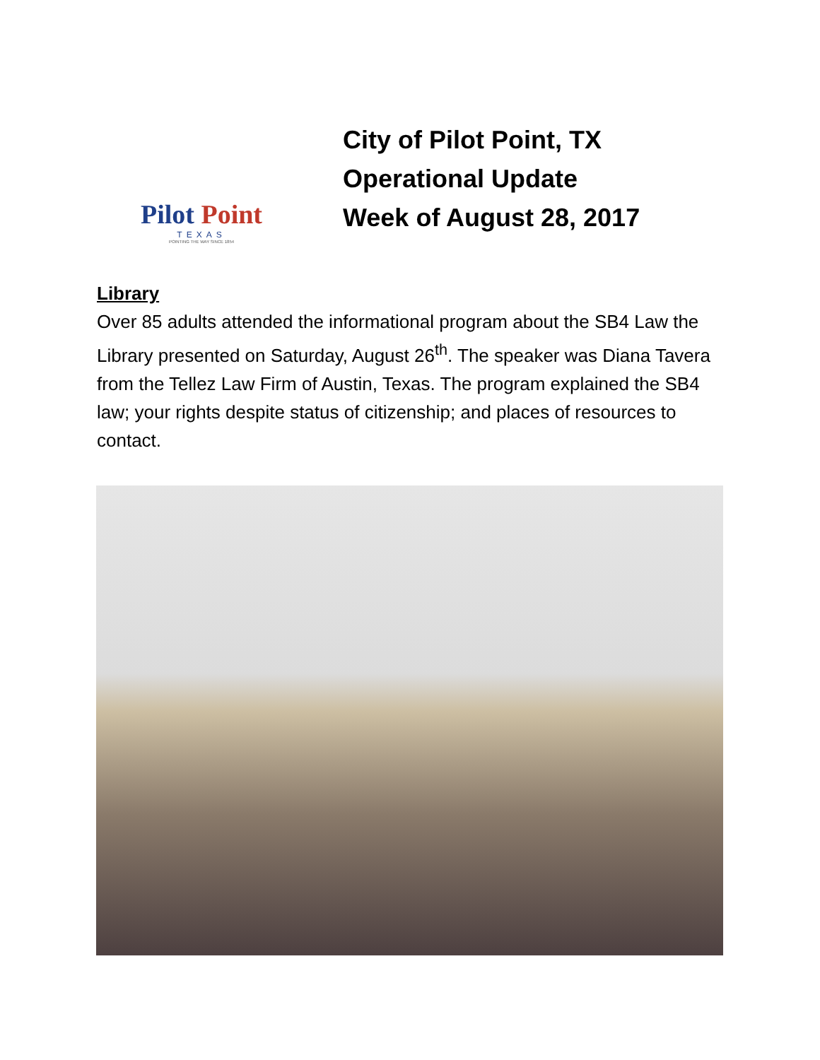Pilot Point
TEXAS
POINTING THE WAY SINCE 1854
City of Pilot Point, TX
Operational Update
Week of August 28, 2017
Library
Over 85 adults attended the informational program about the SB4 Law the Library presented on Saturday, August 26<sup>th</sup>. The speaker was Diana Tavera from the Tellez Law Firm of Austin, Texas. The program explained the SB4 law; your rights despite status of citizenship; and places of resources to contact.